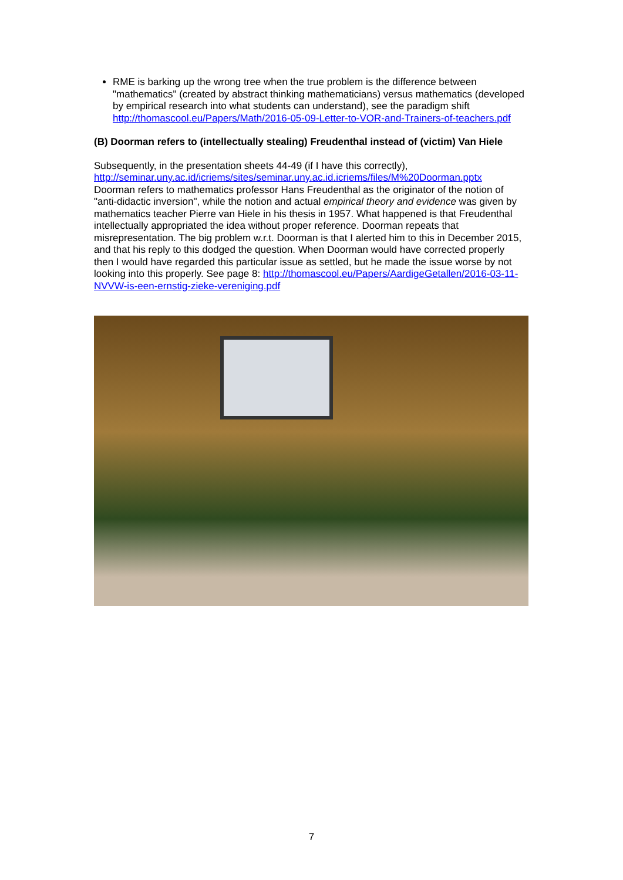RME is barking up the wrong tree when the true problem is the difference between "mathematics" (created by abstract thinking mathematicians) versus mathematics (developed by empirical research into what students can understand), see the paradigm shift http://thomascool.eu/Papers/Math/2016-05-09-Letter-to-VOR-and-Trainers-of-teachers.pdf
(B) Doorman refers to (intellectually stealing) Freudenthal instead of (victim) Van Hiele
Subsequently, in the presentation sheets 44-49 (if I have this correctly), http://seminar.uny.ac.id/icriems/sites/seminar.uny.ac.id.icriems/files/M%20Doorman.pptx Doorman refers to mathematics professor Hans Freudenthal as the originator of the notion of "anti-didactic inversion", while the notion and actual empirical theory and evidence was given by mathematics teacher Pierre van Hiele in his thesis in 1957. What happened is that Freudenthal intellectually appropriated the idea without proper reference. Doorman repeats that misrepresentation. The big problem w.r.t. Doorman is that I alerted him to this in December 2015, and that his reply to this dodged the question. When Doorman would have corrected properly then I would have regarded this particular issue as settled, but he made the issue worse by not looking into this properly. See page 8: http://thomascool.eu/Papers/AardigeGetallen/2016-03-11-NVVW-is-een-ernstig-zieke-vereniging.pdf
7